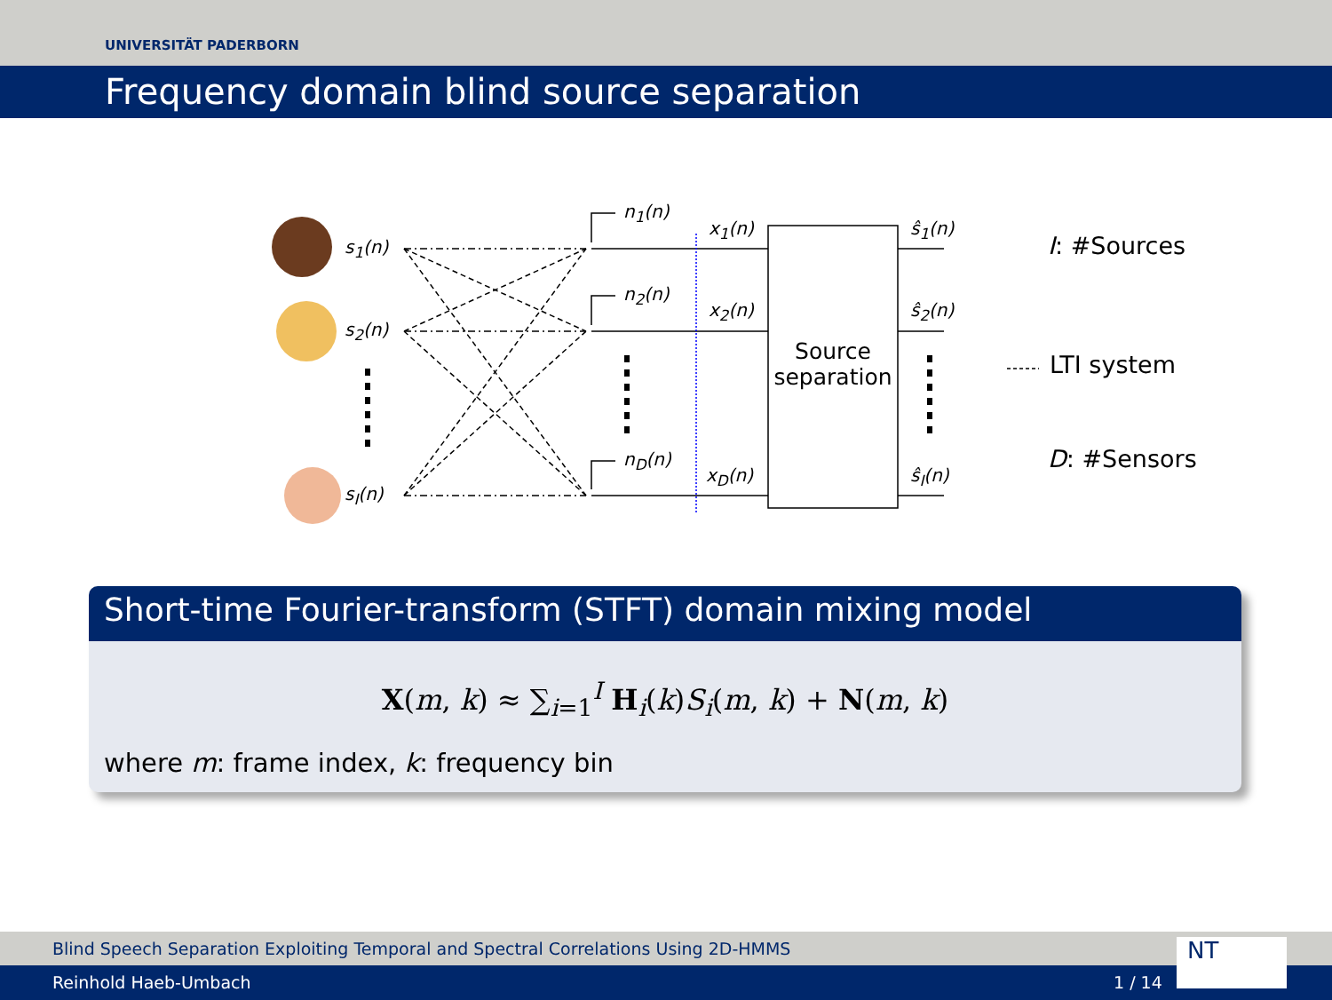UNIVERSITÄT PADERBORN
Frequency domain blind source separation
s<sub>1</sub>(n)
s<sub>2</sub>(n)
s<sub>I</sub>(n)
n<sub>1</sub>(n)
n<sub>2</sub>(n)
n<sub>D</sub>(n)
x<sub>1</sub>(n)
x<sub>2</sub>(n)
x<sub>D</sub>(n)
ŝ<sub>1</sub>(n)
ŝ<sub>2</sub>(n)
ŝ<sub>I</sub>(n)
Source separation
I: #Sources
LTI system
D: #Sensors
Short-time Fourier-transform (STFT) domain mixing model
X(m, k) ≈ ∑<sub>i=1</sub><sup>I</sup> H<sub>i</sub>(k)S<sub>i</sub>(m, k) + N(m, k)
where m: frame index, k: frequency bin
Blind Speech Separation Exploiting Temporal and Spectral Correlations Using 2D-HMMS
Reinhold Haeb-Umbach 1 / 14
NT